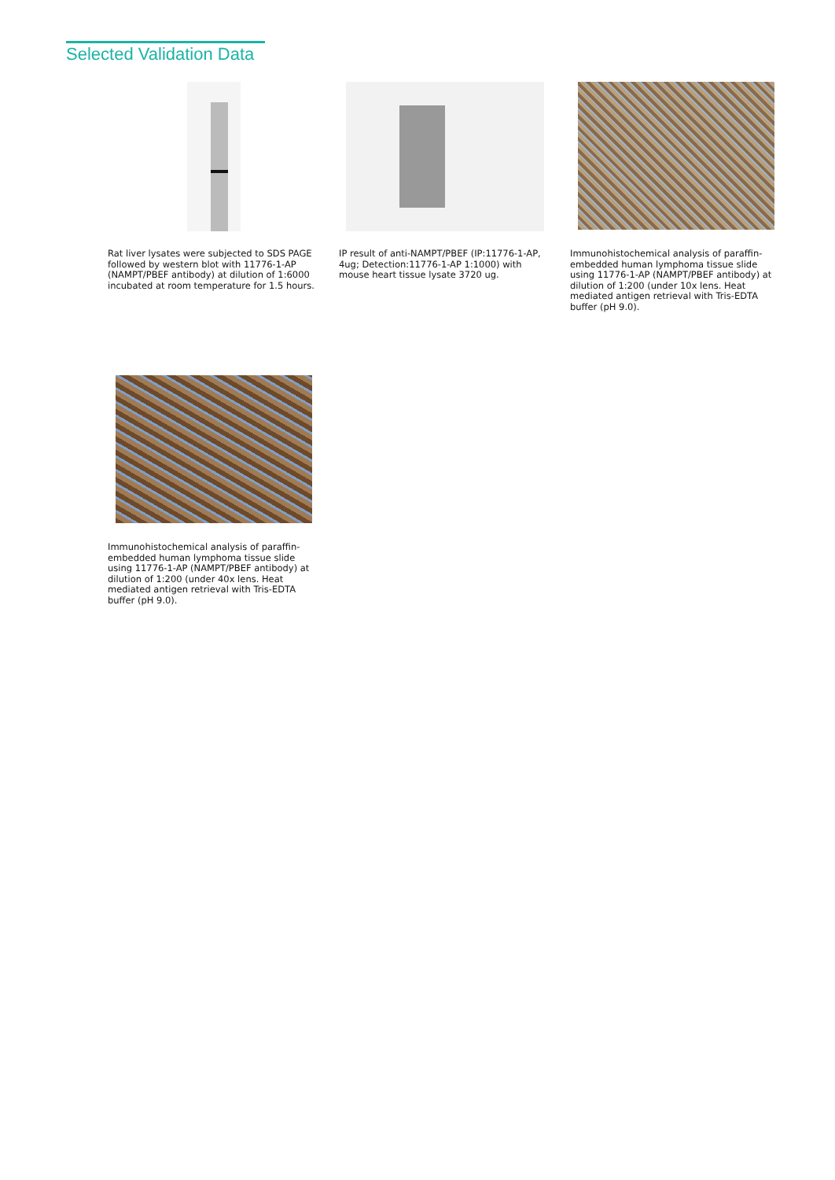Selected Validation Data
Rat liver lysates were subjected to SDS PAGE followed by western blot with 11776-1-AP (NAMPT/PBEF antibody) at dilution of 1:6000 incubated at room temperature for 1.5 hours.
IP result of anti-NAMPT/PBEF (IP:11776-1-AP, 4ug; Detection:11776-1-AP 1:1000) with mouse heart tissue lysate 3720 ug.
Immunohistochemical analysis of paraffin-embedded human lymphoma tissue slide using 11776-1-AP (NAMPT/PBEF antibody) at dilution of 1:200 (under 10x lens. Heat mediated antigen retrieval with Tris-EDTA buffer (pH 9.0).
Immunohistochemical analysis of paraffin-embedded human lymphoma tissue slide using 11776-1-AP (NAMPT/PBEF antibody) at dilution of 1:200 (under 40x lens. Heat mediated antigen retrieval with Tris-EDTA buffer (pH 9.0).